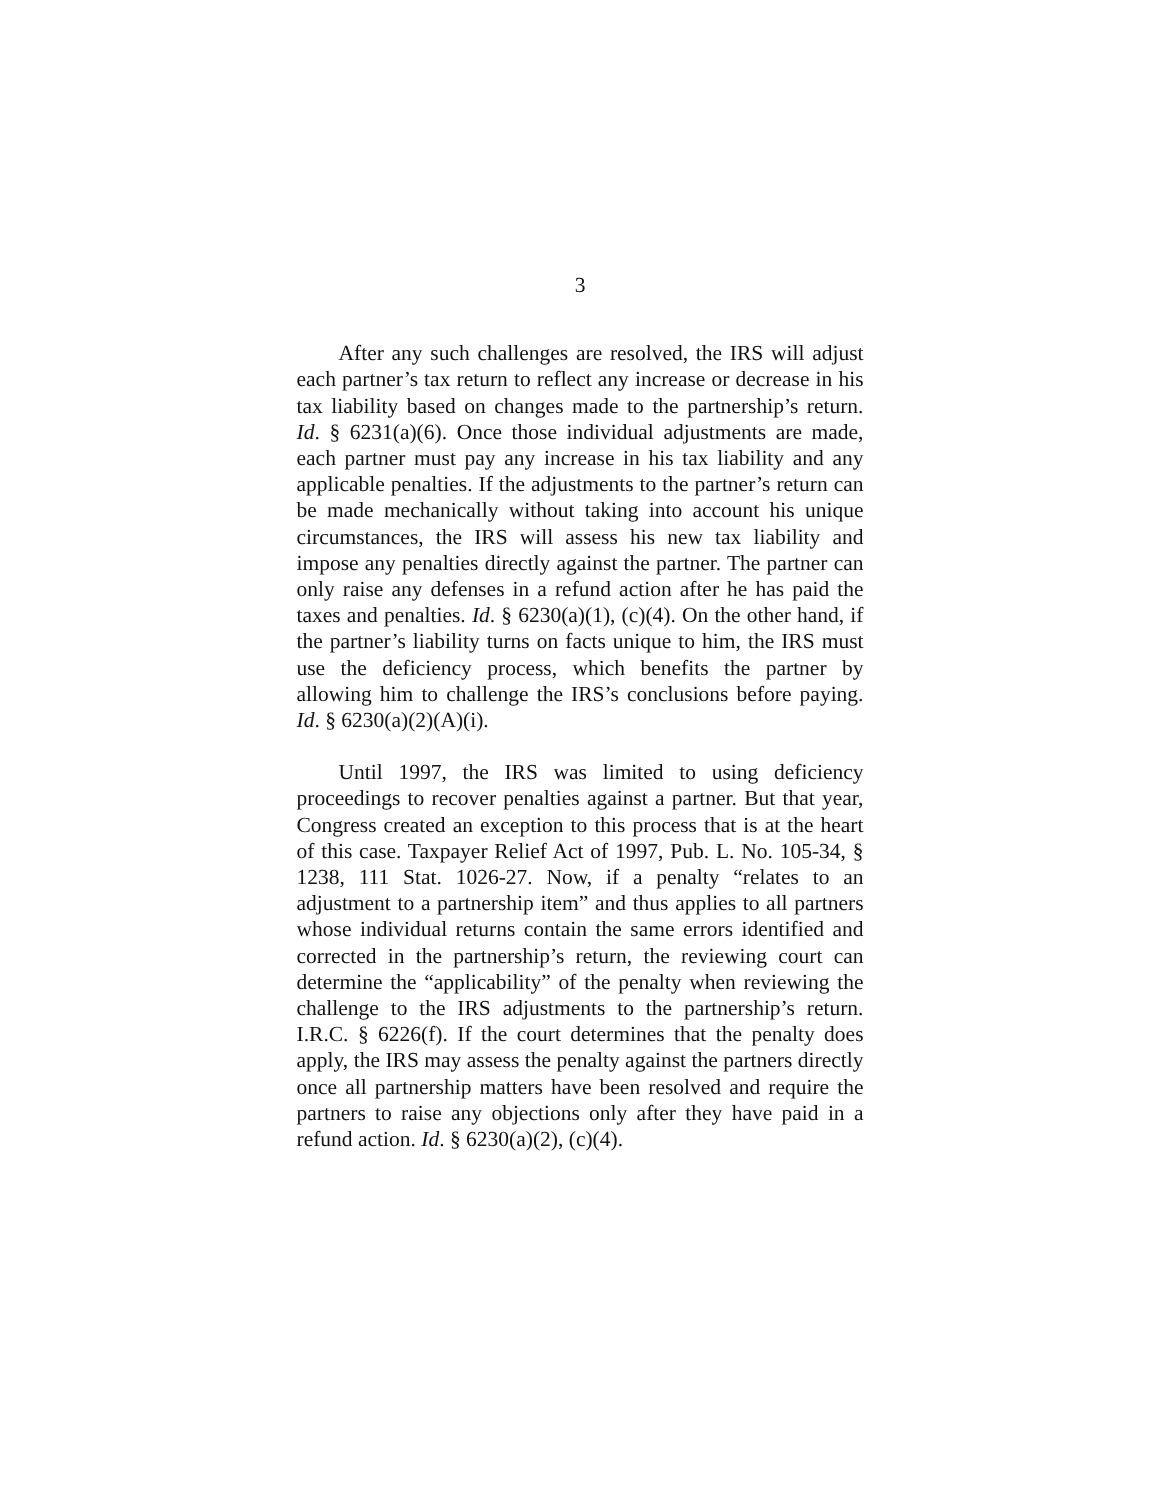3
After any such challenges are resolved, the IRS will adjust each partner’s tax return to reflect any increase or decrease in his tax liability based on changes made to the partnership’s return. Id. § 6231(a)(6). Once those individual adjustments are made, each partner must pay any increase in his tax liability and any applicable penalties. If the adjustments to the partner’s return can be made mechanically without taking into account his unique circumstances, the IRS will assess his new tax liability and impose any penalties directly against the partner. The partner can only raise any defenses in a refund action after he has paid the taxes and penalties. Id. § 6230(a)(1), (c)(4). On the other hand, if the partner’s liability turns on facts unique to him, the IRS must use the deficiency process, which benefits the partner by allowing him to challenge the IRS’s conclusions before paying. Id. § 6230(a)(2)(A)(i).
Until 1997, the IRS was limited to using deficiency proceedings to recover penalties against a partner. But that year, Congress created an exception to this process that is at the heart of this case. Taxpayer Relief Act of 1997, Pub. L. No. 105-34, § 1238, 111 Stat. 1026-27. Now, if a penalty “relates to an adjustment to a partnership item” and thus applies to all partners whose individual returns contain the same errors identified and corrected in the partnership’s return, the reviewing court can determine the “applicability” of the penalty when reviewing the challenge to the IRS adjustments to the partnership’s return. I.R.C. § 6226(f). If the court determines that the penalty does apply, the IRS may assess the penalty against the partners directly once all partnership matters have been resolved and require the partners to raise any objections only after they have paid in a refund action. Id. § 6230(a)(2), (c)(4).